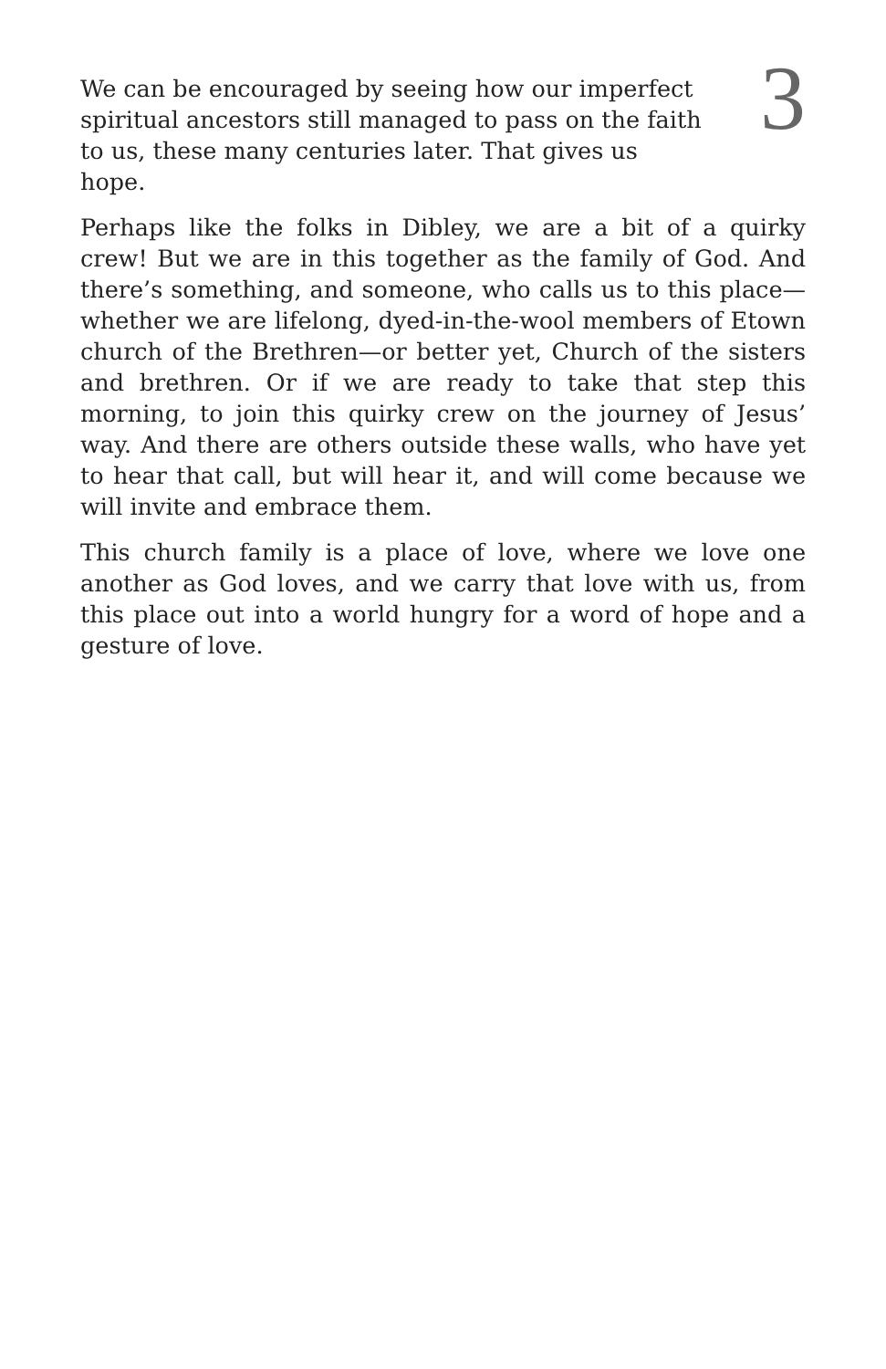We can be encouraged by seeing how our imperfect spiritual ancestors still managed to pass on the faith to us, these many centuries later. That gives us hope.
3
Perhaps like the folks in Dibley, we are a bit of a quirky crew! But we are in this together as the family of God. And there’s something, and someone, who calls us to this place—whether we are lifelong, dyed-in-the-wool members of Etown church of the Brethren—or better yet, Church of the sisters and brethren. Or if we are ready to take that step this morning, to join this quirky crew on the journey of Jesus’ way. And there are others outside these walls, who have yet to hear that call, but will hear it, and will come because we will invite and embrace them.
This church family is a place of love, where we love one another as God loves, and we carry that love with us, from this place out into a world hungry for a word of hope and a gesture of love.